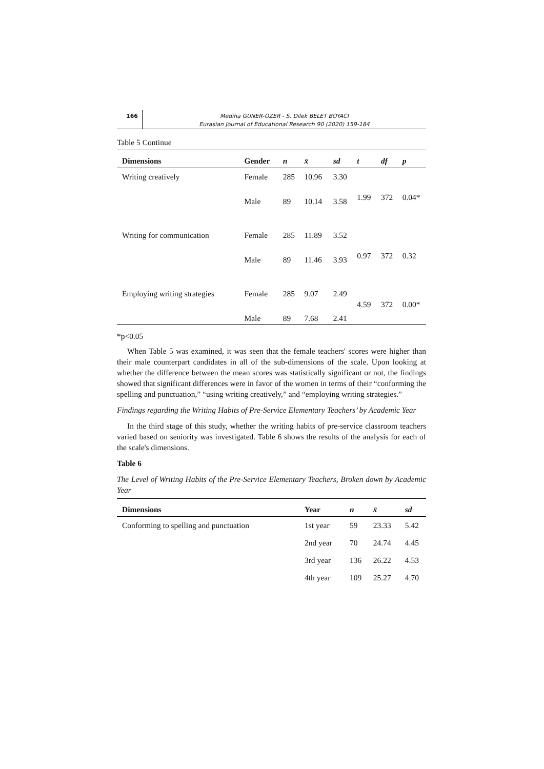166
Mediha GUNER-OZER - S. Dilek BELET BOYACI
Eurasian Journal of Educational Research 90 (2020) 159-184
Table 5 Continue
| Dimensions | Gender | n | x̄ | sd | t | df | p |
| --- | --- | --- | --- | --- | --- | --- | --- |
| Writing creatively | Female | 285 | 10.96 | 3.30 | 1.99 | 372 | 0.04* |
| | Male | 89 | 10.14 | 3.58 | | | |
| Writing for communication | Female | 285 | 11.89 | 3.52 | 0.97 | 372 | 0.32 |
| | Male | 89 | 11.46 | 3.93 | | | |
| Employing writing strategies | Female | 285 | 9.07 | 2.49 | 4.59 | 372 | 0.00* |
| | Male | 89 | 7.68 | 2.41 | | | |
*p<0.05
When Table 5 was examined, it was seen that the female teachers' scores were higher than their male counterpart candidates in all of the sub-dimensions of the scale. Upon looking at whether the difference between the mean scores was statistically significant or not, the findings showed that significant differences were in favor of the women in terms of their “conforming the spelling and punctuation,” “using writing creatively,” and “employing writing strategies.”
Findings regarding the Writing Habits of Pre-Service Elementary Teachers’ by Academic Year
In the third stage of this study, whether the writing habits of pre-service classroom teachers varied based on seniority was investigated. Table 6 shows the results of the analysis for each of the scale's dimensions.
Table 6
The Level of Writing Habits of the Pre-Service Elementary Teachers, Broken down by Academic Year
| Dimensions | Year | n | x̄ | sd |
| --- | --- | --- | --- | --- |
| Conforming to spelling and punctuation | 1st year | 59 | 23.33 | 5.42 |
| | 2nd year | 70 | 24.74 | 4.45 |
| | 3rd year | 136 | 26.22 | 4.53 |
| | 4th year | 109 | 25.27 | 4.70 |